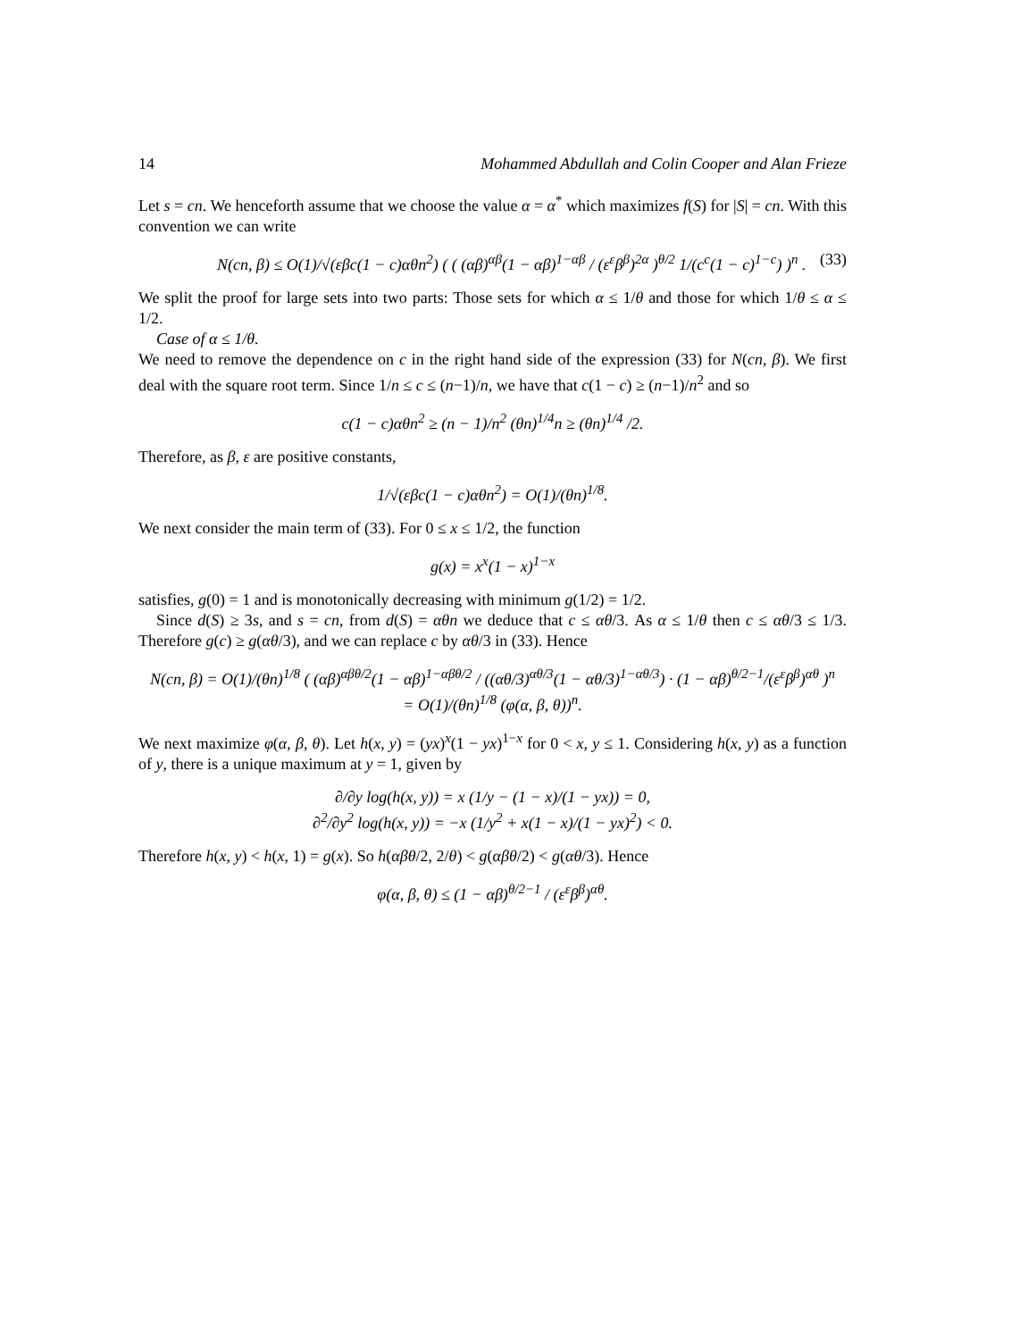14 Mohammed Abdullah and Colin Cooper and Alan Frieze
Let s = cn. We henceforth assume that we choose the value α = α<sup>*</sup> which maximizes f(S) for |S| = cn. With this convention we can write
N(cn, β) ≤ O(1)/√(εβc(1 − c)αθn<sup>2</sup>) ( ( (αβ)<sup>αβ</sup>(1 − αβ)<sup>1−αβ</sup> / (ε<sup>ε</sup>β<sup>β</sup>)<sup>2α</sup> )<sup>θ/2</sup> 1/(c<sup>c</sup>(1 − c)<sup>1−c</sup>) )<sup>n</sup> . (33)
We split the proof for large sets into two parts: Those sets for which α ≤ 1/θ and those for which 1/θ ≤ α ≤ 1/2.
Case of α ≤ 1/θ.
We need to remove the dependence on c in the right hand side of the expression (33) for N(cn, β). We first deal with the square root term. Since 1/n ≤ c ≤ (n−1)/n, we have that c(1 − c) ≥ (n−1)/n<sup>2</sup> and so
c(1 − c)αθn<sup>2</sup> ≥ (n − 1)/n<sup>2</sup> (θn)<sup>1/4</sup>n ≥ (θn)<sup>1/4</sup> /2.
Therefore, as β, ε are positive constants,
1/√(εβc(1 − c)αθn<sup>2</sup>) = O(1)/(θn)<sup>1/8</sup>.
We next consider the main term of (33). For 0 ≤ x ≤ 1/2, the function
g(x) = x<sup>x</sup>(1 − x)<sup>1−x</sup>
satisfies, g(0) = 1 and is monotonically decreasing with minimum g(1/2) = 1/2.
Since d(S) ≥ 3s, and s = cn, from d(S) = αθn we deduce that c ≤ αθ/3. As α ≤ 1/θ then c ≤ αθ/3 ≤ 1/3. Therefore g(c) ≥ g(αθ/3), and we can replace c by αθ/3 in (33). Hence
N(cn, β) = O(1)/(θn)<sup>1/8</sup> ( (αβ)<sup>αβθ/2</sup>(1 − αβ)<sup>1−αβθ/2</sup> / ((αθ/3)<sup>αθ/3</sup>(1 − αθ/3)<sup>1−αθ/3</sup>) · (1 − αβ)<sup>θ/2−1</sup>/(ε<sup>ε</sup>β<sup>β</sup>)<sup>αθ</sup> )<sup>n</sup>
= O(1)/(θn)<sup>1/8</sup> (φ(α, β, θ))<sup>n</sup>.
We next maximize φ(α, β, θ). Let h(x, y) = (yx)<sup>x</sup>(1 − yx)<sup>1−x</sup> for 0 < x, y ≤ 1. Considering h(x, y) as a function of y, there is a unique maximum at y = 1, given by
∂/∂y log(h(x, y)) = x (1/y − (1 − x)/(1 − yx)) = 0,
∂<sup>2</sup>/∂y<sup>2</sup> log(h(x, y)) = −x (1/y<sup>2</sup> + x(1 − x)/(1 − yx)<sup>2</sup>) < 0.
Therefore h(x, y) < h(x, 1) = g(x). So h(αβθ/2, 2/θ) < g(αβθ/2) < g(αθ/3). Hence
φ(α, β, θ) ≤ (1 − αβ)<sup>θ/2−1</sup> / (ε<sup>ε</sup>β<sup>β</sup>)<sup>αθ</sup>.